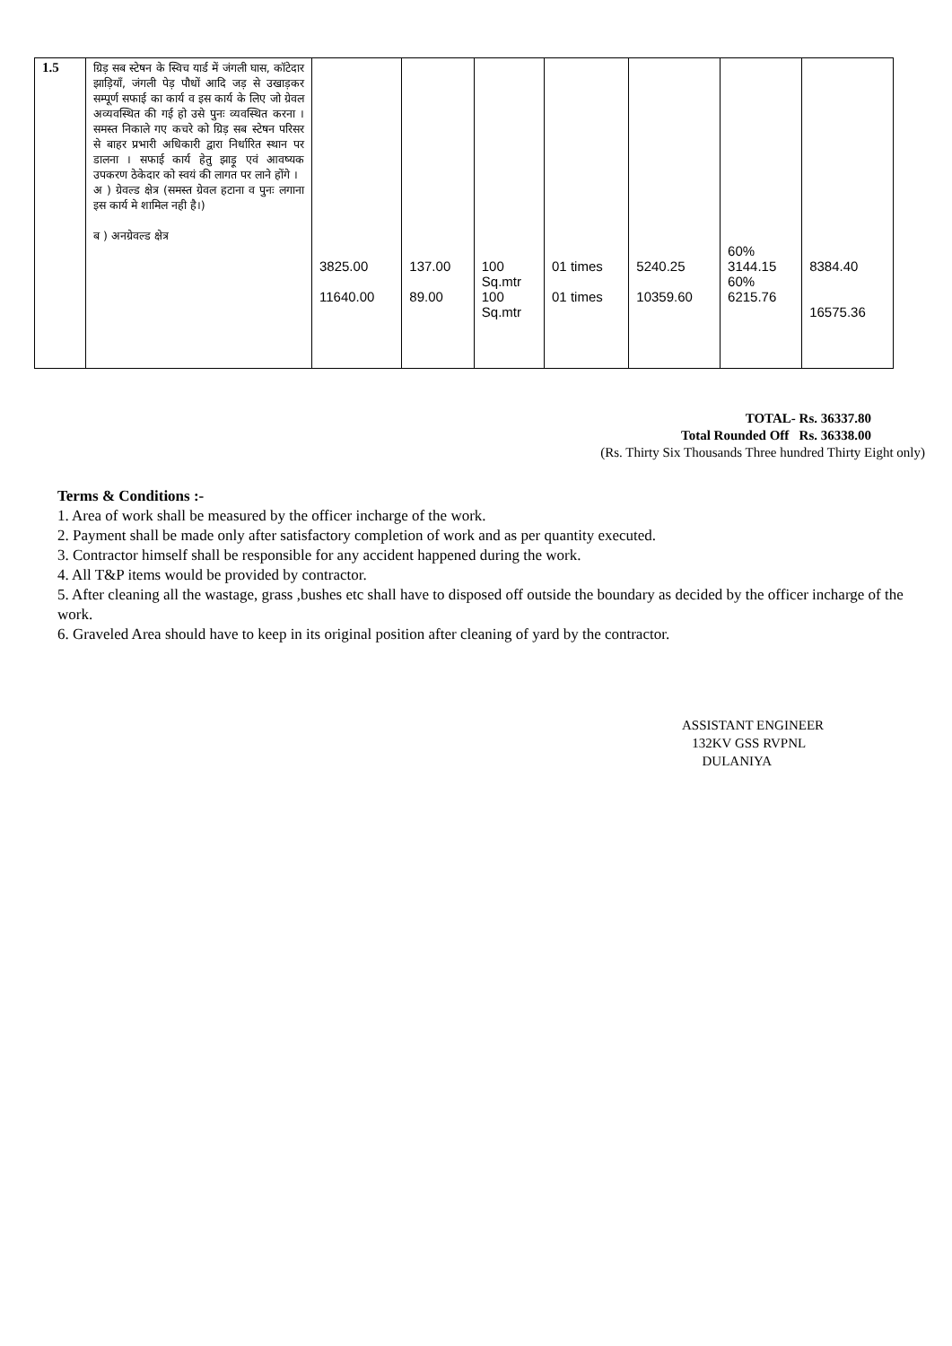| 1.5 | ग्रिड़ सब स्टेषन के स्विच यार्ड में जंगली घास, कॉटेदार झाड़ियॉं, जंगली पेड़ पौधों आदि जड़ से उखाड़कर सम्पूर्ण सफाई का कार्य व इस कार्य के लिए जो ग्रेवल अव्यवस्थित की गई हो उसे पुनः व्यवस्थित करना । समस्त निकाले गए कचरे को ग्रिड़ सब स्टेषन परिसर से बाहर प्रभारी अधिकारी द्वारा निर्धारित स्थान पर डालना । सफाई कार्य हेतु झाड़ू एवं आवष्यक उपकरण ठेकेदार को स्वयं की लागत पर लाने होंगे । अ ) ग्रेवल्ड क्षेत्र (समस्त ग्रेवल हटाना व पुनः लगाना इस कार्य मे शामिल नही है।) ब ) अनग्रेवल्ड क्षेत्र | 3825.00 11640.00 | 137.00 89.00 | 100 Sq.mtr 100 Sq.mtr | 01 times 01 times | 5240.25 10359.60 | 60% 3144.15 60% 6215.76 | 8384.40 16575.36 |
TOTAL- Rs. 36337.80
Total Rounded Off Rs. 36338.00
(Rs. Thirty Six Thousands Three hundred Thirty Eight only)
Terms & Conditions :-
1. Area of work shall be measured by the officer incharge of the work.
2. Payment shall be made only after satisfactory completion of work and as per quantity executed.
3. Contractor himself shall be responsible for any accident happened during the work.
4. All T&P items would be provided by contractor.
5. After cleaning all the wastage, grass ,bushes etc shall have to disposed off outside the boundary as decided by the officer incharge of the work.
6. Graveled Area should have to keep in its original position after cleaning of yard by the contractor.
ASSISTANT ENGINEER
132KV GSS RVPNL
DULANIYA